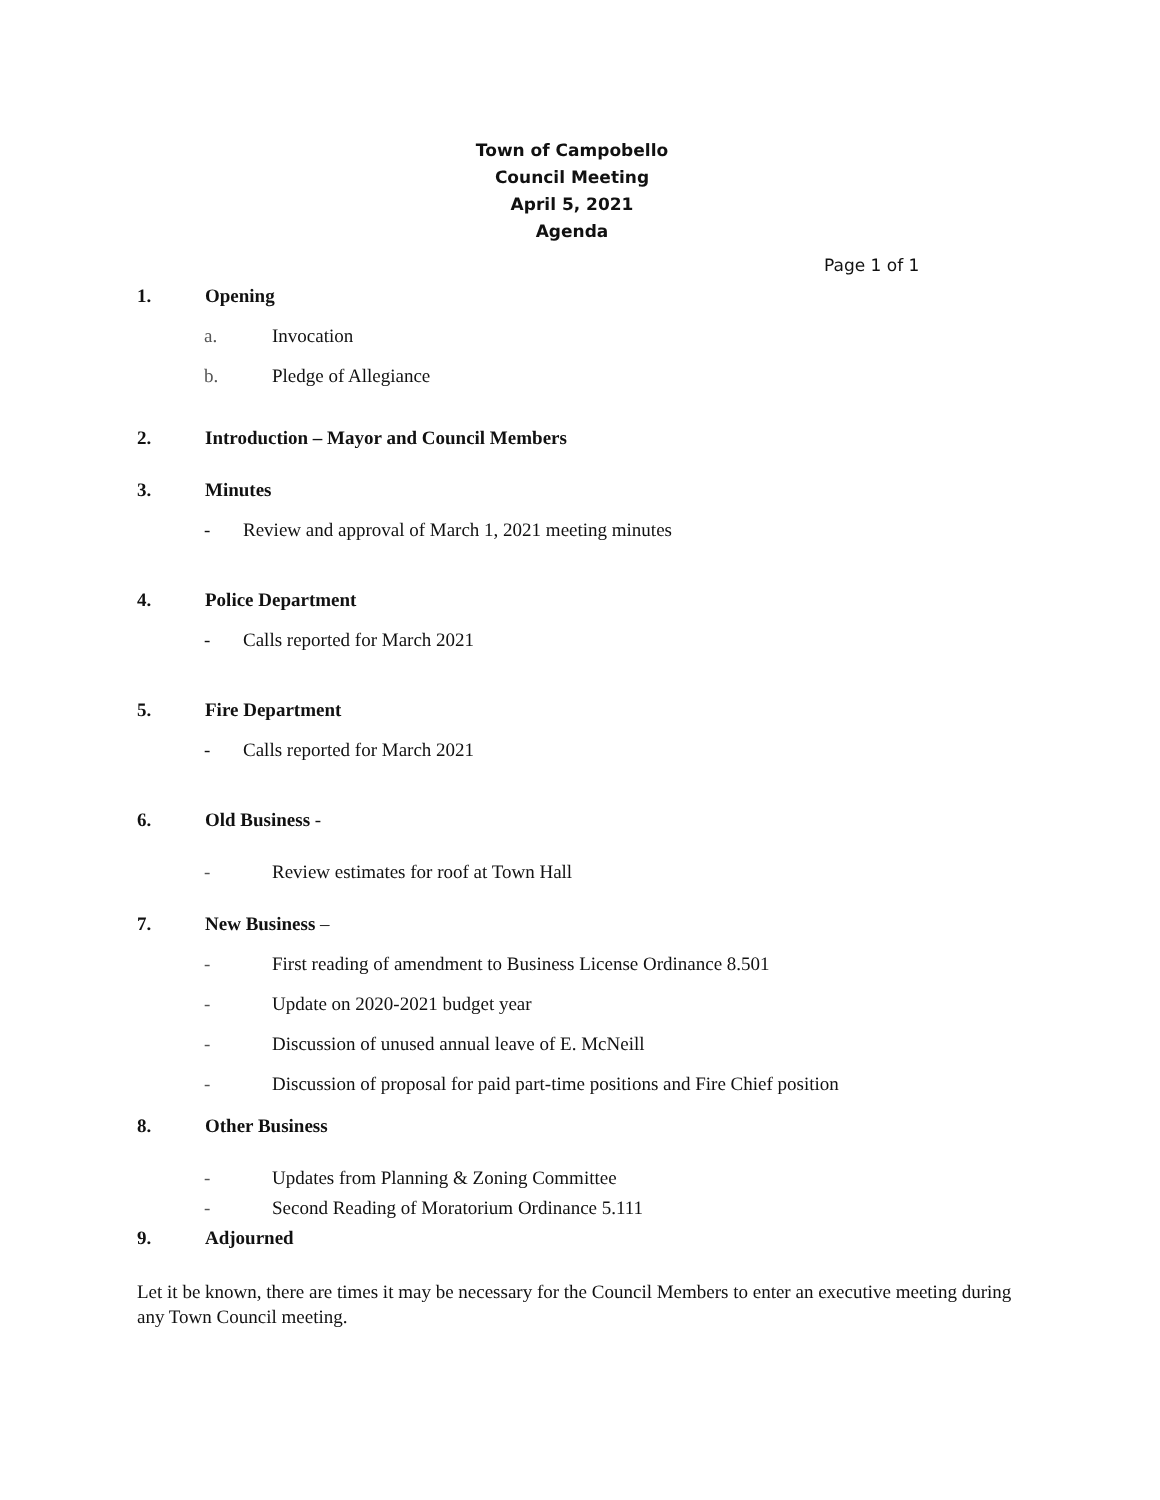Town of Campobello
Council Meeting
April 5, 2021
Agenda
Page 1 of 1
1. Opening
a. Invocation
b. Pledge of Allegiance
2. Introduction – Mayor and Council Members
3. Minutes
- Review and approval of March 1, 2021 meeting minutes
4. Police Department
- Calls reported for March 2021
5. Fire Department
- Calls reported for March 2021
6. Old Business -
- Review estimates for roof at Town Hall
7. New Business –
- First reading of amendment to Business License Ordinance 8.501
- Update on 2020-2021 budget year
- Discussion of unused annual leave of E. McNeill
- Discussion of proposal for paid part-time positions and Fire Chief position
8. Other Business
- Updates from Planning & Zoning Committee
- Second Reading of Moratorium Ordinance 5.111
9. Adjourned
Let it be known, there are times it may be necessary for the Council Members to enter an executive meeting during any Town Council meeting.